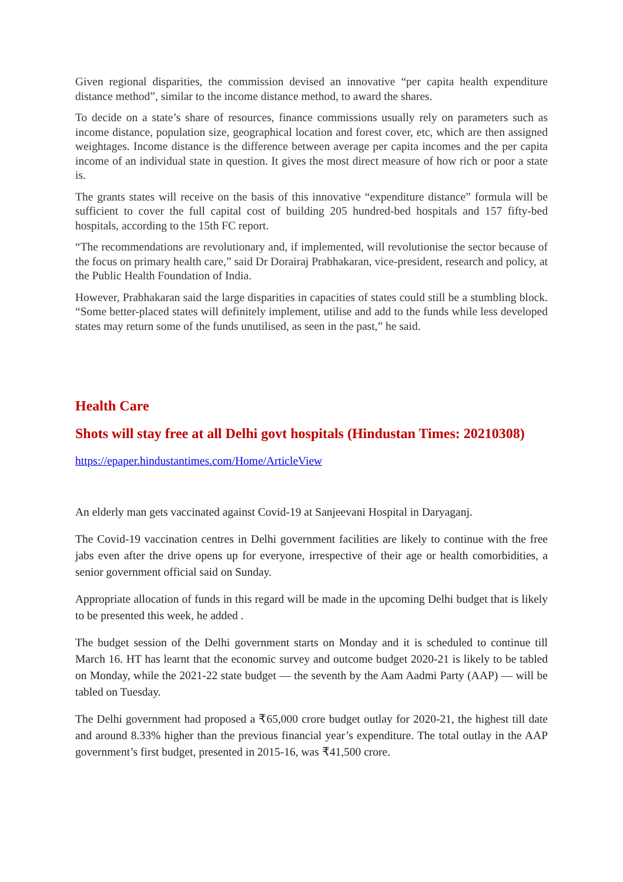Given regional disparities, the commission devised an innovative “per capita health expenditure distance method”, similar to the income distance method, to award the shares.
To decide on a state’s share of resources, finance commissions usually rely on parameters such as income distance, population size, geographical location and forest cover, etc, which are then assigned weightages. Income distance is the difference between average per capita incomes and the per capita income of an individual state in question. It gives the most direct measure of how rich or poor a state is.
The grants states will receive on the basis of this innovative “expenditure distance” formula will be sufficient to cover the full capital cost of building 205 hundred-bed hospitals and 157 fifty-bed hospitals, according to the 15th FC report.
“The recommendations are revolutionary and, if implemented, will revolutionise the sector because of the focus on primary health care,” said Dr Dorairaj Prabhakaran, vice-president, research and policy, at the Public Health Foundation of India.
However, Prabhakaran said the large disparities in capacities of states could still be a stumbling block. “Some better-placed states will definitely implement, utilise and add to the funds while less developed states may return some of the funds unutilised, as seen in the past,” he said.
Health Care
Shots will stay free at all Delhi govt hospitals (Hindustan Times: 20210308)
https://epaper.hindustantimes.com/Home/ArticleView
An elderly man gets vaccinated against Covid-19 at Sanjeevani Hospital in Daryaganj.
The Covid-19 vaccination centres in Delhi government facilities are likely to continue with the free jabs even after the drive opens up for everyone, irrespective of their age or health comorbidities, a senior government official said on Sunday.
Appropriate allocation of funds in this regard will be made in the upcoming Delhi budget that is likely to be presented this week, he added .
The budget session of the Delhi government starts on Monday and it is scheduled to continue till March 16. HT has learnt that the economic survey and outcome budget 2020-21 is likely to be tabled on Monday, while the 2021-22 state budget — the seventh by the Aam Aadmi Party (AAP) — will be tabled on Tuesday.
The Delhi government had proposed a ₹65,000 crore budget outlay for 2020-21, the highest till date and around 8.33% higher than the previous financial year’s expenditure. The total outlay in the AAP government’s first budget, presented in 2015-16, was ₹41,500 crore.